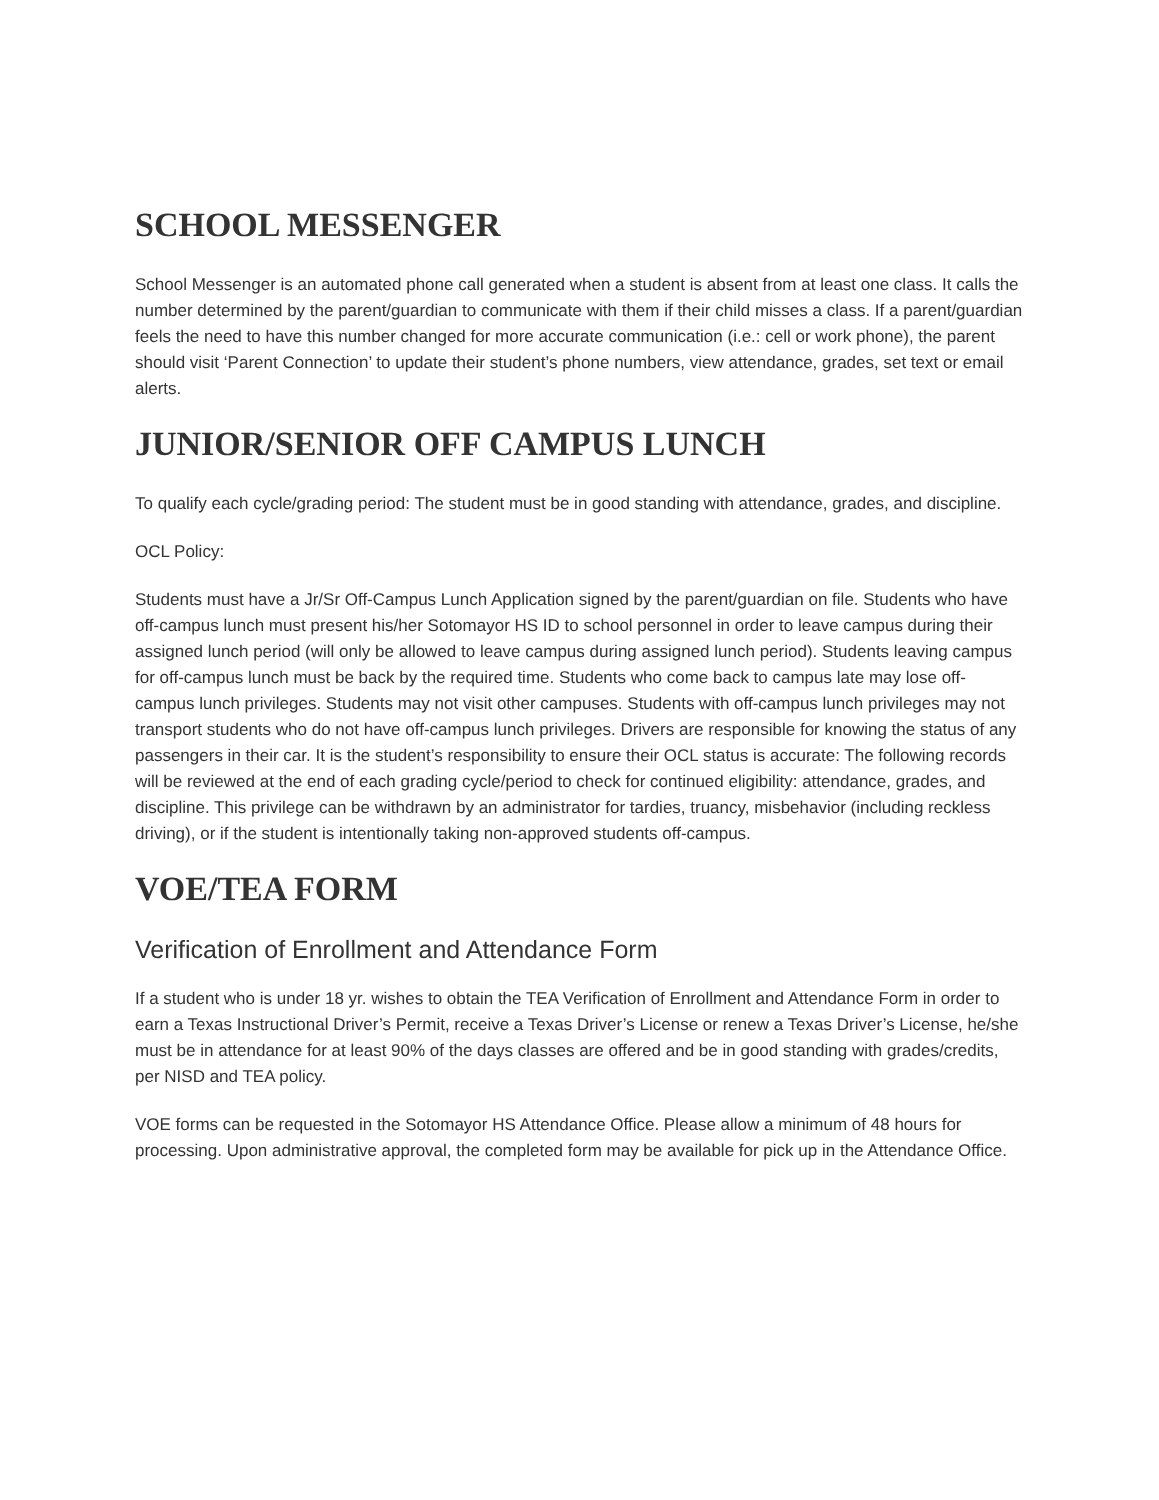SCHOOL MESSENGER
School Messenger is an automated phone call generated when a student is absent from at least one class. It calls the number determined by the parent/guardian to communicate with them if their child misses a class. If a parent/guardian feels the need to have this number changed for more accurate communication (i.e.: cell or work phone), the parent should visit ‘Parent Connection’ to update their student’s phone numbers, view attendance, grades, set text or email alerts.
JUNIOR/SENIOR OFF CAMPUS LUNCH
To qualify each cycle/grading period: The student must be in good standing with attendance, grades, and discipline.
OCL Policy:
Students must have a Jr/Sr Off-Campus Lunch Application signed by the parent/guardian on file. Students who have off-campus lunch must present his/her Sotomayor HS ID to school personnel in order to leave campus during their assigned lunch period (will only be allowed to leave campus during assigned lunch period). Students leaving campus for off-campus lunch must be back by the required time. Students who come back to campus late may lose off-campus lunch privileges. Students may not visit other campuses. Students with off-campus lunch privileges may not transport students who do not have off-campus lunch privileges. Drivers are responsible for knowing the status of any passengers in their car. It is the student’s responsibility to ensure their OCL status is accurate: The following records will be reviewed at the end of each grading cycle/period to check for continued eligibility: attendance, grades, and discipline. This privilege can be withdrawn by an administrator for tardies, truancy, misbehavior (including reckless driving), or if the student is intentionally taking non-approved students off-campus.
VOE/TEA FORM
Verification of Enrollment and Attendance Form
If a student who is under 18 yr. wishes to obtain the TEA Verification of Enrollment and Attendance Form in order to earn a Texas Instructional Driver’s Permit, receive a Texas Driver’s License or renew a Texas Driver’s License, he/she must be in attendance for at least 90% of the days classes are offered and be in good standing with grades/credits, per NISD and TEA policy.
VOE forms can be requested in the Sotomayor HS Attendance Office. Please allow a minimum of 48 hours for processing. Upon administrative approval, the completed form may be available for pick up in the Attendance Office.